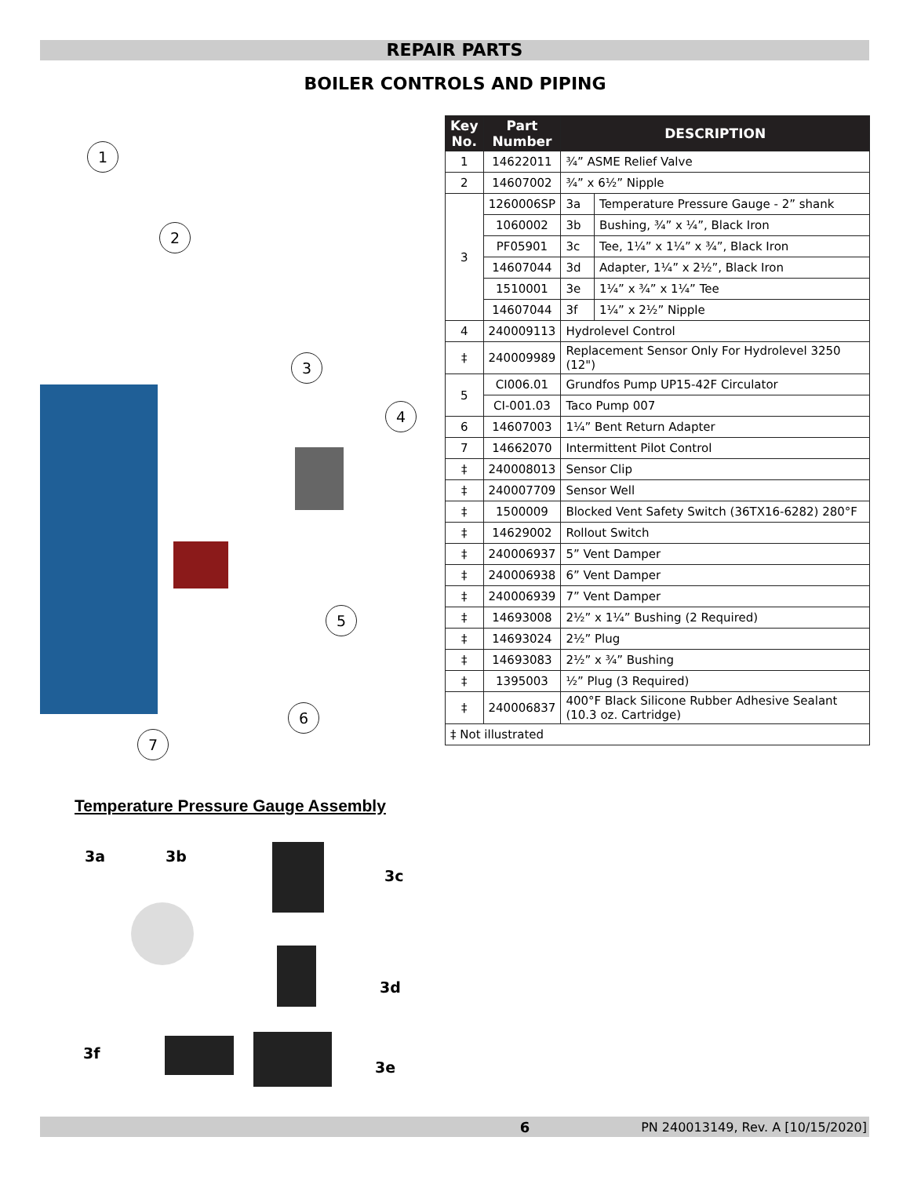REPAIR PARTS
BOILER CONTROLS AND PIPING
1
2
3
4
5
6
7
| Key No. | Part Number | DESCRIPTION | |
| --- | --- | --- | --- |
| 1 | 14622011 | ¾” ASME Relief Valve | |
| 2 | 14607002 | ¾” x 6½” Nipple | |
| 3 | 1260006SP | 3a | Temperature Pressure Gauge - 2” shank |
| | 1060002 | 3b | Bushing, ¾” x ¼”, Black Iron |
| | PF05901 | 3c | Tee, 1¼” x 1¼” x ¾”, Black Iron |
| | 14607044 | 3d | Adapter, 1¼” x 2½”, Black Iron |
| | 1510001 | 3e | 1¼” x ¾” x 1¼” Tee |
| | 14607044 | 3f | 1¼” x 2½” Nipple |
| 4 | 240009113 | Hydrolevel Control | |
| ‡ | 240009989 | Replacement Sensor Only For Hydrolevel 3250 (12") | |
| 5 | CI006.01 | Grundfos Pump UP15-42F Circulator | |
| | CI-001.03 | Taco Pump 007 | |
| 6 | 14607003 | 1¼” Bent Return Adapter | |
| 7 | 14662070 | Intermittent Pilot Control | |
| ‡ | 240008013 | Sensor Clip | |
| ‡ | 240007709 | Sensor Well | |
| ‡ | 1500009 | Blocked Vent Safety Switch (36TX16-6282) 280°F | |
| ‡ | 14629002 | Rollout Switch | |
| ‡ | 240006937 | 5” Vent Damper | |
| ‡ | 240006938 | 6” Vent Damper | |
| ‡ | 240006939 | 7” Vent Damper | |
| ‡ | 14693008 | 2½” x 1¼” Bushing (2 Required) | |
| ‡ | 14693024 | 2½” Plug | |
| ‡ | 14693083 | 2½” x ¾” Bushing | |
| ‡ | 1395003 | ½” Plug (3 Required) | |
| ‡ | 240006837 | 400°F Black Silicone Rubber Adhesive Sealant (10.3 oz. Cartridge) | |
| ‡ Not illustrated | | | |
Temperature Pressure Gauge Assembly
3a 3b
3c
3d
3f
3e
6 PN 240013149, Rev. A [10/15/2020]